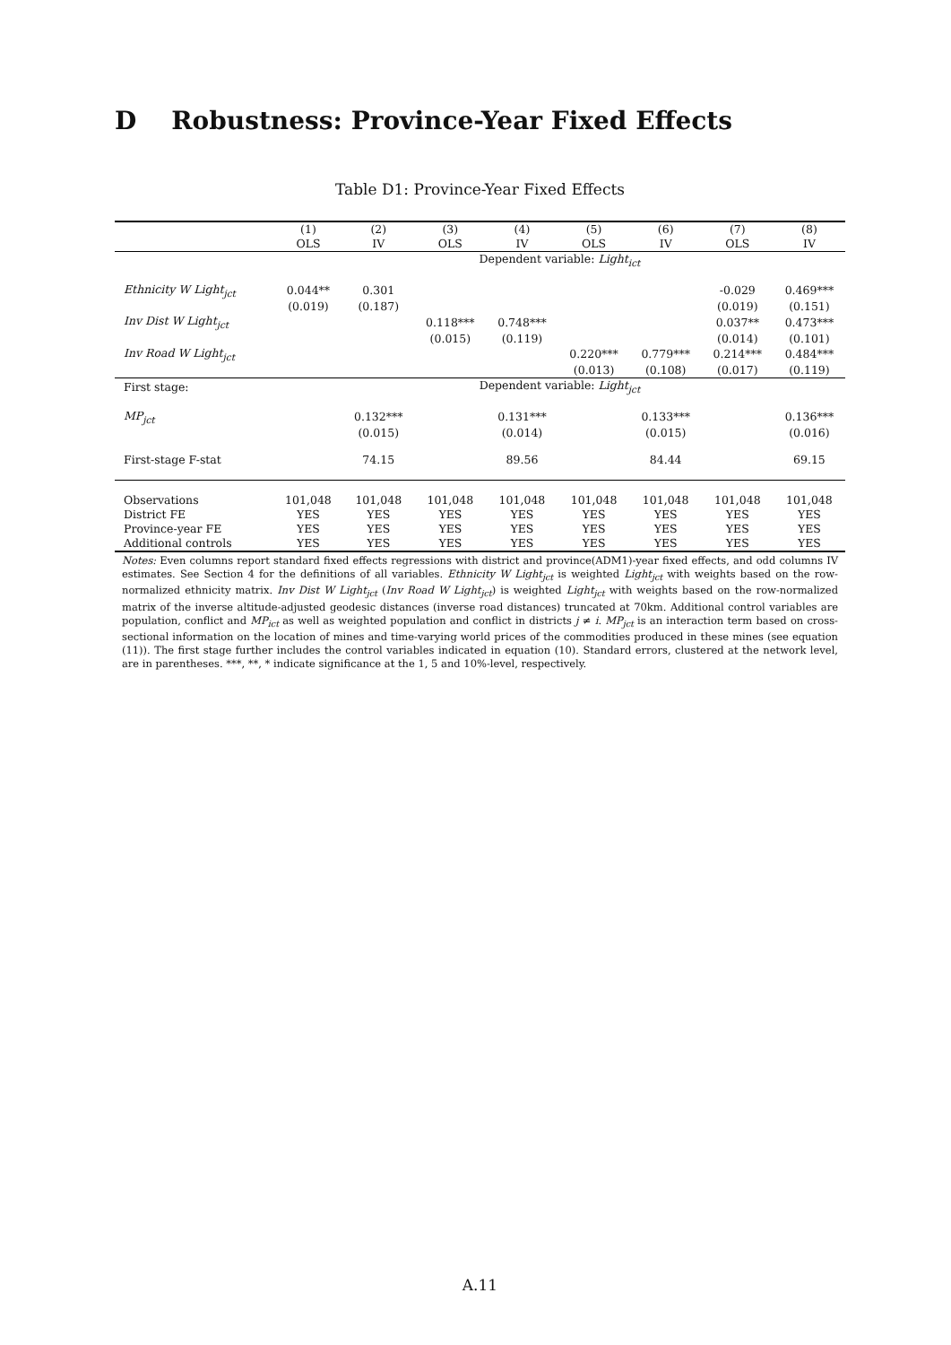D Robustness: Province-Year Fixed Effects
Table D1: Province-Year Fixed Effects
| | (1) | (2) | (3) | (4) | (5) | (6) | (7) | (8) |
| --- | --- | --- | --- | --- | --- | --- | --- | --- |
| | OLS | IV | OLS | IV | OLS | IV | OLS | IV |
| | Dependent variable: Light<sub>ict</sub> | | | | | | | |
| Ethnicity W Light<sub>jct</sub> | 0.044** | 0.301 | | | | | -0.029 | 0.469*** |
| | (0.019) | (0.187) | | | | | (0.019) | (0.151) |
| Inv Dist W Light<sub>jct</sub> | | | 0.118*** | 0.748*** | | | 0.037** | 0.473*** |
| | | | (0.015) | (0.119) | | | (0.014) | (0.101) |
| Inv Road W Light<sub>jct</sub> | | | | | 0.220*** | 0.779*** | 0.214*** | 0.484*** |
| | | | | | (0.013) | (0.108) | (0.017) | (0.119) |
| First stage: | Dependent variable: Light<sub>jct</sub> | | | | | | | |
| MP<sub>jct</sub> | | 0.132*** | | 0.131*** | | 0.133*** | | 0.136*** |
| | | (0.015) | | (0.014) | | (0.015) | | (0.016) |
| First-stage F-stat | | 74.15 | | 89.56 | | 84.44 | | 69.15 |
| Observations | 101,048 | 101,048 | 101,048 | 101,048 | 101,048 | 101,048 | 101,048 | 101,048 |
| District FE | YES | YES | YES | YES | YES | YES | YES | YES |
| Province-year FE | YES | YES | YES | YES | YES | YES | YES | YES |
| Additional controls | YES | YES | YES | YES | YES | YES | YES | YES |
Notes: Even columns report standard fixed effects regressions with district and province(ADM1)-year fixed effects, and odd columns IV estimates. See Section 4 for the definitions of all variables. Ethnicity W Light<sub>jct</sub> is weighted Light<sub>jct</sub> with weights based on the row-normalized ethnicity matrix. Inv Dist W Light<sub>jct</sub> (Inv Road W Light<sub>jct</sub>) is weighted Light<sub>jct</sub> with weights based on the row-normalized matrix of the inverse altitude-adjusted geodesic distances (inverse road distances) truncated at 70km. Additional control variables are population, conflict and MP<sub>ict</sub> as well as weighted population and conflict in districts j ≠ i. MP<sub>jct</sub> is an interaction term based on cross-sectional information on the location of mines and time-varying world prices of the commodities produced in these mines (see equation (11)). The first stage further includes the control variables indicated in equation (10). Standard errors, clustered at the network level, are in parentheses. ***, **, * indicate significance at the 1, 5 and 10%-level, respectively.
A.11